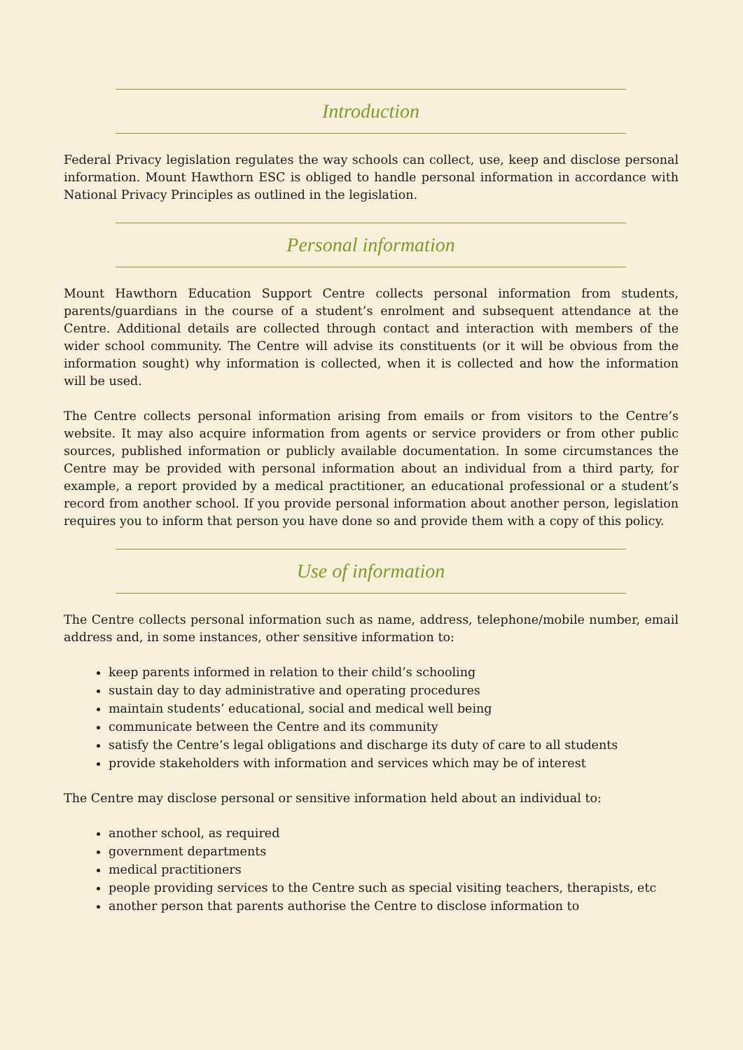Introduction
Federal Privacy legislation regulates the way schools can collect, use, keep and disclose personal information. Mount Hawthorn ESC is obliged to handle personal information in accordance with National Privacy Principles as outlined in the legislation.
Personal information
Mount Hawthorn Education Support Centre collects personal information from students, parents/guardians in the course of a student’s enrolment and subsequent attendance at the Centre. Additional details are collected through contact and interaction with members of the wider school community. The Centre will advise its constituents (or it will be obvious from the information sought) why information is collected, when it is collected and how the information will be used.
The Centre collects personal information arising from emails or from visitors to the Centre’s website. It may also acquire information from agents or service providers or from other public sources, published information or publicly available documentation. In some circumstances the Centre may be provided with personal information about an individual from a third party, for example, a report provided by a medical practitioner, an educational professional or a student’s record from another school. If you provide personal information about another person, legislation requires you to inform that person you have done so and provide them with a copy of this policy.
Use of information
The Centre collects personal information such as name, address, telephone/mobile number, email address and, in some instances, other sensitive information to:
keep parents informed in relation to their child’s schooling
sustain day to day administrative and operating procedures
maintain students’ educational, social and medical well being
communicate between the Centre and its community
satisfy the Centre’s legal obligations and discharge its duty of care to all students
provide stakeholders with information and services which may be of interest
The Centre may disclose personal or sensitive information held about an individual to:
another school, as required
government departments
medical practitioners
people providing services to the Centre such as special visiting teachers, therapists, etc
another person that parents authorise the Centre to disclose information to